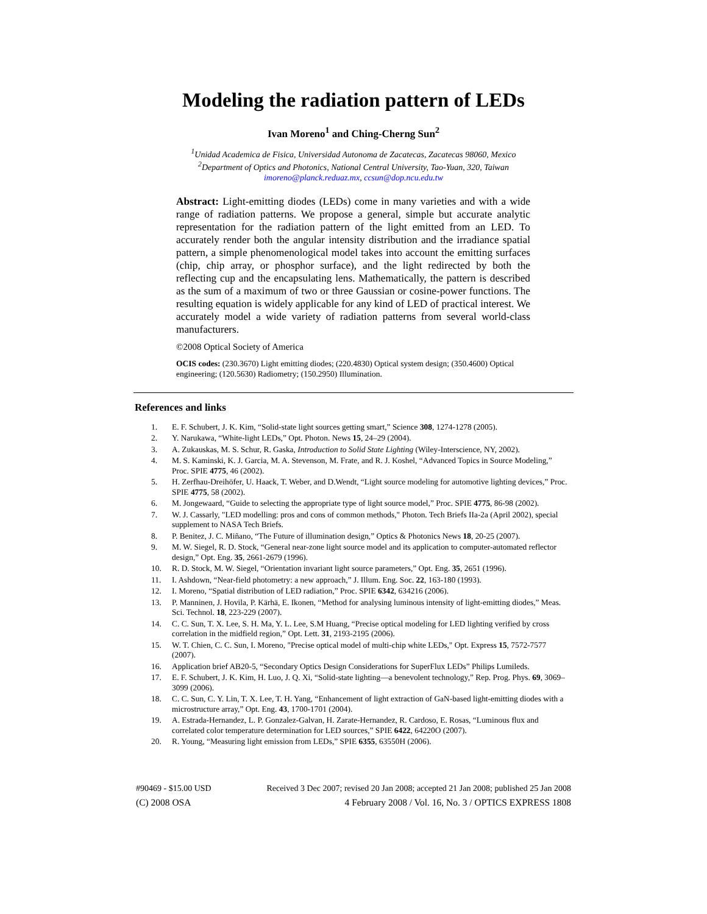Modeling the radiation pattern of LEDs
Ivan Moreno<sup>1</sup> and Ching-Cherng Sun<sup>2</sup>
<sup>1</sup> Unidad Academica de Fisica, Universidad Autonoma de Zacatecas, Zacatecas 98060, Mexico
<sup>2</sup> Department of Optics and Photonics, National Central University, Tao-Yuan, 320, Taiwan
imoreno@planck.reduaz.mx, ccsun@dop.ncu.edu.tw
Abstract: Light-emitting diodes (LEDs) come in many varieties and with a wide range of radiation patterns. We propose a general, simple but accurate analytic representation for the radiation pattern of the light emitted from an LED. To accurately render both the angular intensity distribution and the irradiance spatial pattern, a simple phenomenological model takes into account the emitting surfaces (chip, chip array, or phosphor surface), and the light redirected by both the reflecting cup and the encapsulating lens. Mathematically, the pattern is described as the sum of a maximum of two or three Gaussian or cosine-power functions. The resulting equation is widely applicable for any kind of LED of practical interest. We accurately model a wide variety of radiation patterns from several world-class manufacturers.
©2008 Optical Society of America
OCIS codes: (230.3670) Light emitting diodes; (220.4830) Optical system design; (350.4600) Optical engineering; (120.5630) Radiometry; (150.2950) Illumination.
References and links
1. E. F. Schubert, J. K. Kim, “Solid-state light sources getting smart,” Science 308, 1274-1278 (2005).
2. Y. Narukawa, “White-light LEDs,” Opt. Photon. News 15, 24–29 (2004).
3. A. Zukauskas, M. S. Schur, R. Gaska, Introduction to Solid State Lighting (Wiley-Interscience, NY, 2002).
4. M. S. Kaminski, K. J. Garcia, M. A. Stevenson, M. Frate, and R. J. Koshel, “Advanced Topics in Source Modeling,” Proc. SPIE 4775, 46 (2002).
5. H. Zerfhau-Dreihöfer, U. Haack, T. Weber, and D.Wendt, “Light source modeling for automotive lighting devices,” Proc. SPIE 4775, 58 (2002).
6. M. Jongewaard, “Guide to selecting the appropriate type of light source model,” Proc. SPIE 4775, 86-98 (2002).
7. W. J. Cassarly, "LED modelling: pros and cons of common methods," Photon. Tech Briefs IIa-2a (April 2002), special supplement to NASA Tech Briefs.
8. P. Benitez, J. C. Miñano, “The Future of illumination design,” Optics & Photonics News 18, 20-25 (2007).
9. M. W. Siegel, R. D. Stock, “General near-zone light source model and its application to computer-automated reflector design,” Opt. Eng. 35, 2661-2679 (1996).
10. R. D. Stock, M. W. Siegel, “Orientation invariant light source parameters,” Opt. Eng. 35, 2651 (1996).
11. I. Ashdown, “Near-field photometry: a new approach,” J. Illum. Eng. Soc. 22, 163-180 (1993).
12. I. Moreno, “Spatial distribution of LED radiation,” Proc. SPIE 6342, 634216 (2006).
13. P. Manninen, J. Hovila, P. Kärhä, E. Ikonen, “Method for analysing luminous intensity of light-emitting diodes,” Meas. Sci. Technol. 18, 223-229 (2007).
14. C. C. Sun, T. X. Lee, S. H. Ma, Y. L. Lee, S.M Huang, “Precise optical modeling for LED lighting verified by cross correlation in the midfield region,” Opt. Lett. 31, 2193-2195 (2006).
15. W. T. Chien, C. C. Sun, I. Moreno, "Precise optical model of multi-chip white LEDs," Opt. Express 15, 7572-7577 (2007).
16. Application brief AB20-5, “Secondary Optics Design Considerations for SuperFlux LEDs” Philips Lumileds.
17. E. F. Schubert, J. K. Kim, H. Luo, J. Q. Xi, “Solid-state lighting—a benevolent technology,” Rep. Prog. Phys. 69, 3069–3099 (2006).
18. C. C. Sun, C. Y. Lin, T. X. Lee, T. H. Yang, “Enhancement of light extraction of GaN-based light-emitting diodes with a microstructure array,” Opt. Eng. 43, 1700-1701 (2004).
19. A. Estrada-Hernandez, L. P. Gonzalez-Galvan, H. Zarate-Hernandez, R. Cardoso, E. Rosas, “Luminous flux and correlated color temperature determination for LED sources,” SPIE 6422, 64220O (2007).
20. R. Young, “Measuring light emission from LEDs,” SPIE 6355, 63550H (2006).
#90469 - $15.00 USD Received 3 Dec 2007; revised 20 Jan 2008; accepted 21 Jan 2008; published 25 Jan 2008
(C) 2008 OSA 4 February 2008 / Vol. 16, No. 3 / OPTICS EXPRESS 1808